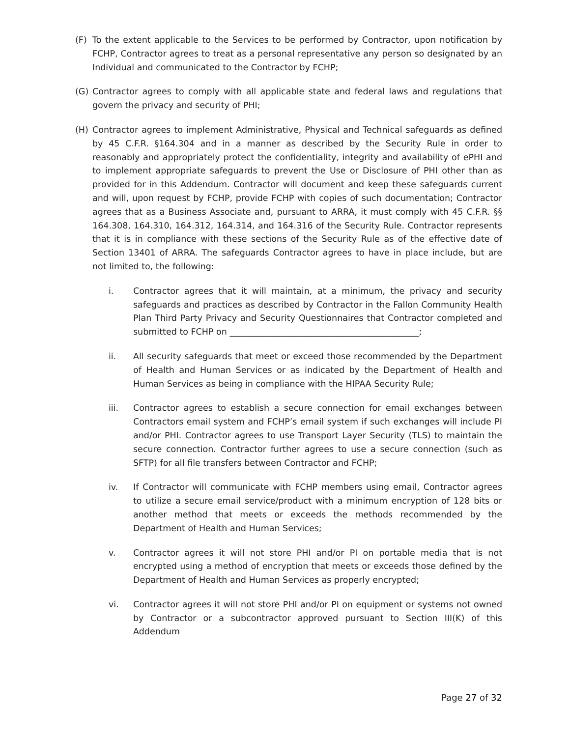(F) To the extent applicable to the Services to be performed by Contractor, upon notification by FCHP, Contractor agrees to treat as a personal representative any person so designated by an Individual and communicated to the Contractor by FCHP;
(G) Contractor agrees to comply with all applicable state and federal laws and regulations that govern the privacy and security of PHI;
(H) Contractor agrees to implement Administrative, Physical and Technical safeguards as defined by 45 C.F.R. §164.304 and in a manner as described by the Security Rule in order to reasonably and appropriately protect the confidentiality, integrity and availability of ePHI and to implement appropriate safeguards to prevent the Use or Disclosure of PHI other than as provided for in this Addendum. Contractor will document and keep these safeguards current and will, upon request by FCHP, provide FCHP with copies of such documentation; Contractor agrees that as a Business Associate and, pursuant to ARRA, it must comply with 45 C.F.R. §§ 164.308, 164.310, 164.312, 164.314, and 164.316 of the Security Rule. Contractor represents that it is in compliance with these sections of the Security Rule as of the effective date of Section 13401 of ARRA. The safeguards Contractor agrees to have in place include, but are not limited to, the following:
i. Contractor agrees that it will maintain, at a minimum, the privacy and security safeguards and practices as described by Contractor in the Fallon Community Health Plan Third Party Privacy and Security Questionnaires that Contractor completed and submitted to FCHP on ____________________________________________;
ii. All security safeguards that meet or exceed those recommended by the Department of Health and Human Services or as indicated by the Department of Health and Human Services as being in compliance with the HIPAA Security Rule;
iii. Contractor agrees to establish a secure connection for email exchanges between Contractors email system and FCHP’s email system if such exchanges will include PI and/or PHI. Contractor agrees to use Transport Layer Security (TLS) to maintain the secure connection. Contractor further agrees to use a secure connection (such as SFTP) for all file transfers between Contractor and FCHP;
iv. If Contractor will communicate with FCHP members using email, Contractor agrees to utilize a secure email service/product with a minimum encryption of 128 bits or another method that meets or exceeds the methods recommended by the Department of Health and Human Services;
v. Contractor agrees it will not store PHI and/or PI on portable media that is not encrypted using a method of encryption that meets or exceeds those defined by the Department of Health and Human Services as properly encrypted;
vi. Contractor agrees it will not store PHI and/or PI on equipment or systems not owned by Contractor or a subcontractor approved pursuant to Section III(K) of this Addendum
Page 27 of 32